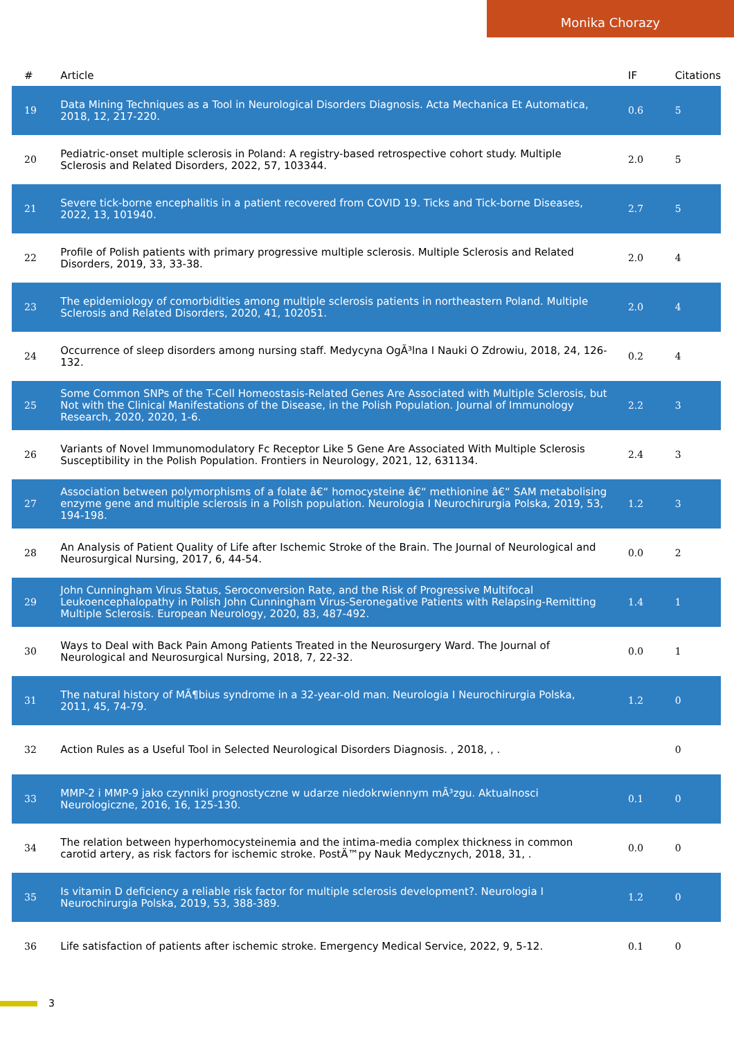Monika Chorazy
| # | Article | IF | Citations |
| --- | --- | --- | --- |
| 19 | Data Mining Techniques as a Tool in Neurological Disorders Diagnosis. Acta Mechanica Et Automatica, 2018, 12, 217-220. | 0.6 | 5 |
| 20 | Pediatric-onset multiple sclerosis in Poland: A registry-based retrospective cohort study. Multiple Sclerosis and Related Disorders, 2022, 57, 103344. | 2.0 | 5 |
| 21 | Severe tick-borne encephalitis in a patient recovered from COVID 19. Ticks and Tick-borne Diseases, 2022, 13, 101940. | 2.7 | 5 |
| 22 | Profile of Polish patients with primary progressive multiple sclerosis. Multiple Sclerosis and Related Disorders, 2019, 33, 33-38. | 2.0 | 4 |
| 23 | The epidemiology of comorbidities among multiple sclerosis patients in northeastern Poland. Multiple Sclerosis and Related Disorders, 2020, 41, 102051. | 2.0 | 4 |
| 24 | Occurrence of sleep disorders among nursing staff. Medycyna OgÃ³lna I Nauki O Zdrowiu, 2018, 24, 126-132. | 0.2 | 4 |
| 25 | Some Common SNPs of the T-Cell Homeostasis-Related Genes Are Associated with Multiple Sclerosis, but Not with the Clinical Manifestations of the Disease, in the Polish Population. Journal of Immunology Research, 2020, 2020, 1-6. | 2.2 | 3 |
| 26 | Variants of Novel Immunomodulatory Fc Receptor Like 5 Gene Are Associated With Multiple Sclerosis Susceptibility in the Polish Population. Frontiers in Neurology, 2021, 12, 631134. | 2.4 | 3 |
| 27 | Association between polymorphisms of a folate â€“ homocysteine â€“ methionine â€“ SAM metabolising enzyme gene and multiple sclerosis in a Polish population. Neurologia I Neurochirurgia Polska, 2019, 53, 194-198. | 1.2 | 3 |
| 28 | An Analysis of Patient Quality of Life after Ischemic Stroke of the Brain. The Journal of Neurological and Neurosurgical Nursing, 2017, 6, 44-54. | 0.0 | 2 |
| 29 | John Cunningham Virus Status, Seroconversion Rate, and the Risk of Progressive Multifocal Leukoencephalopathy in Polish John Cunningham Virus-Seronegative Patients with Relapsing-Remitting Multiple Sclerosis. European Neurology, 2020, 83, 487-492. | 1.4 | 1 |
| 30 | Ways to Deal with Back Pain Among Patients Treated in the Neurosurgery Ward. The Journal of Neurological and Neurosurgical Nursing, 2018, 7, 22-32. | 0.0 | 1 |
| 31 | The natural history of MÃ¶bius syndrome in a 32-year-old man. Neurologia I Neurochirurgia Polska, 2011, 45, 74-79. | 1.2 | 0 |
| 32 | Action Rules as a Useful Tool in Selected Neurological Disorders Diagnosis. , 2018, , . | | 0 |
| 33 | MMP-2 i MMP-9 jako czynniki prognostyczne w udarze niedokrwiennym mÃ³zgu. Aktualnosci Neurologiczne, 2016, 16, 125-130. | 0.1 | 0 |
| 34 | The relation between hyperhomocysteinemia and the intima-media complex thickness in common carotid artery, as risk factors for ischemic stroke. PostÄ™py Nauk Medycznych, 2018, 31, . | 0.0 | 0 |
| 35 | Is vitamin D deficiency a reliable risk factor for multiple sclerosis development?. Neurologia I Neurochirurgia Polska, 2019, 53, 388-389. | 1.2 | 0 |
| 36 | Life satisfaction of patients after ischemic stroke. Emergency Medical Service, 2022, 9, 5-12. | 0.1 | 0 |
3